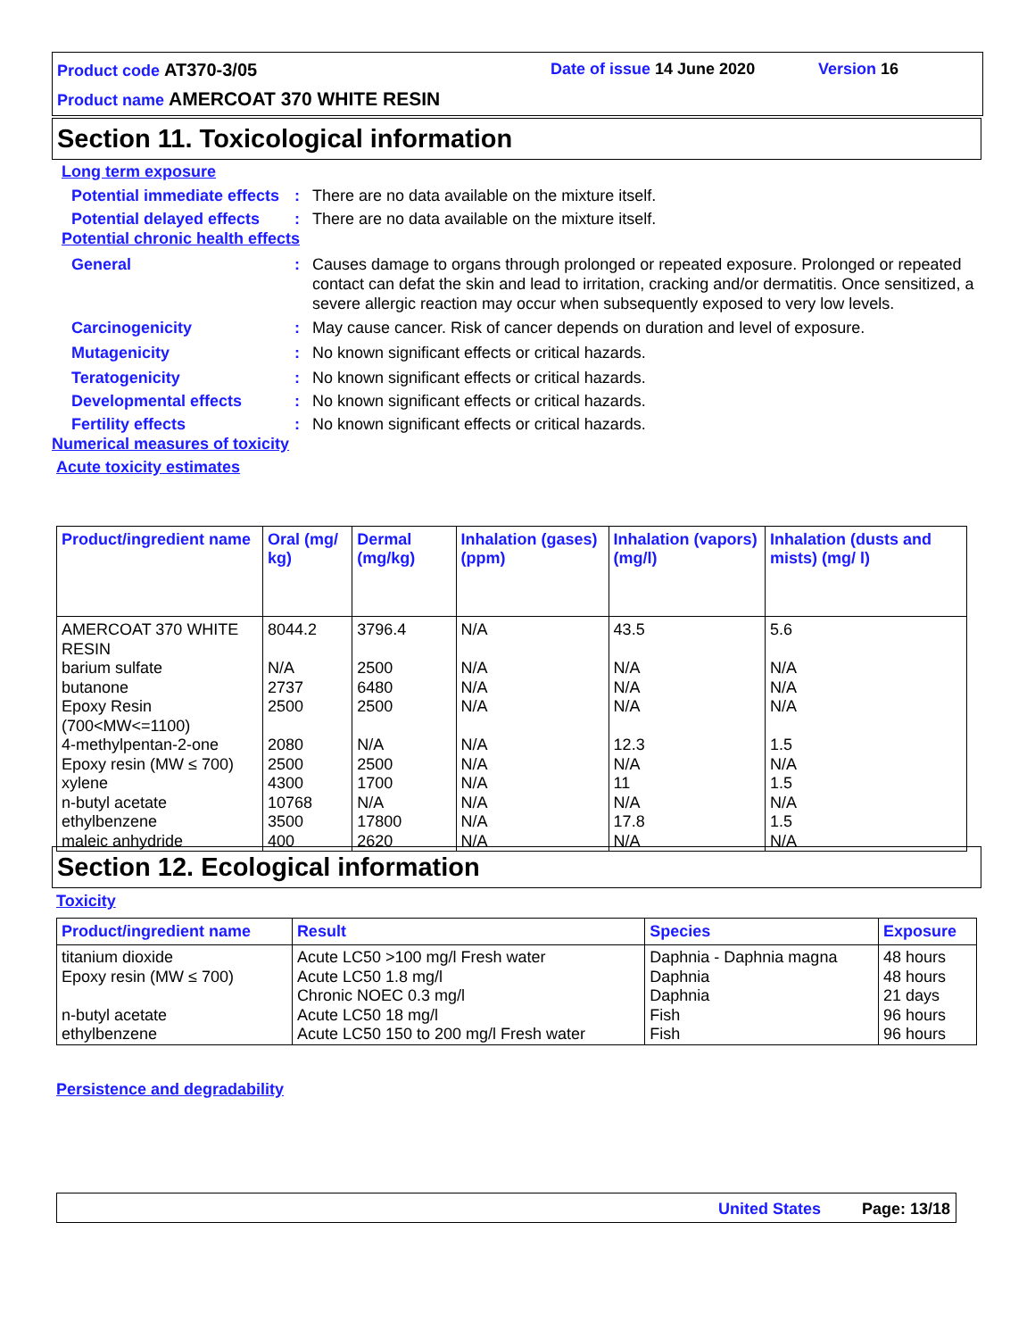Product code AT370-3/05 Date of issue 14 June 2020 Version 16
Product name AMERCOAT 370 WHITE RESIN
Section 11. Toxicological information
Long term exposure
Potential immediate effects
: There are no data available on the mixture itself.
Potential delayed effects
: There are no data available on the mixture itself.
Potential chronic health effects
General : Causes damage to organs through prolonged or repeated exposure. Prolonged or repeated contact can defat the skin and lead to irritation, cracking and/or dermatitis. Once sensitized, a severe allergic reaction may occur when subsequently exposed to very low levels.
Carcinogenicity : May cause cancer. Risk of cancer depends on duration and level of exposure.
Mutagenicity : No known significant effects or critical hazards.
Teratogenicity : No known significant effects or critical hazards.
Developmental effects : No known significant effects or critical hazards.
Fertility effects : No known significant effects or critical hazards.
Numerical measures of toxicity
Acute toxicity estimates
| Product/ingredient name | Oral (mg/ kg) | Dermal (mg/kg) | Inhalation (gases) (ppm) | Inhalation (vapors) (mg/l) | Inhalation (dusts and mists) (mg/ l) |
| --- | --- | --- | --- | --- | --- |
| AMERCOAT 370 WHITE RESIN | 8044.2 | 3796.4 | N/A | 43.5 | 5.6 |
| barium sulfate | N/A | 2500 | N/A | N/A | N/A |
| butanone | 2737 | 6480 | N/A | N/A | N/A |
| Epoxy Resin (700<MW<=1100) | 2500 | 2500 | N/A | N/A | N/A |
| 4-methylpentan-2-one | 2080 | N/A | N/A | 12.3 | 1.5 |
| Epoxy resin (MW ≤ 700) | 2500 | 2500 | N/A | N/A | N/A |
| xylene | 4300 | 1700 | N/A | 11 | 1.5 |
| n-butyl acetate | 10768 | N/A | N/A | N/A | N/A |
| ethylbenzene | 3500 | 17800 | N/A | 17.8 | 1.5 |
| maleic anhydride | 400 | 2620 | N/A | N/A | N/A |
Section 12. Ecological information
Toxicity
| Product/ingredient name | Result | Species | Exposure |
| --- | --- | --- | --- |
| titanium dioxide Epoxy resin (MW ≤ 700) n-butyl acetate ethylbenzene | Acute LC50 >100 mg/l Fresh water Acute LC50 1.8 mg/l Chronic NOEC 0.3 mg/l Acute LC50 18 mg/l Acute LC50 150 to 200 mg/l Fresh water | Daphnia - Daphnia magna Daphnia Daphnia Fish Fish | 48 hours 48 hours 21 days 96 hours 96 hours |
Persistence and degradability
United States Page: 13/18